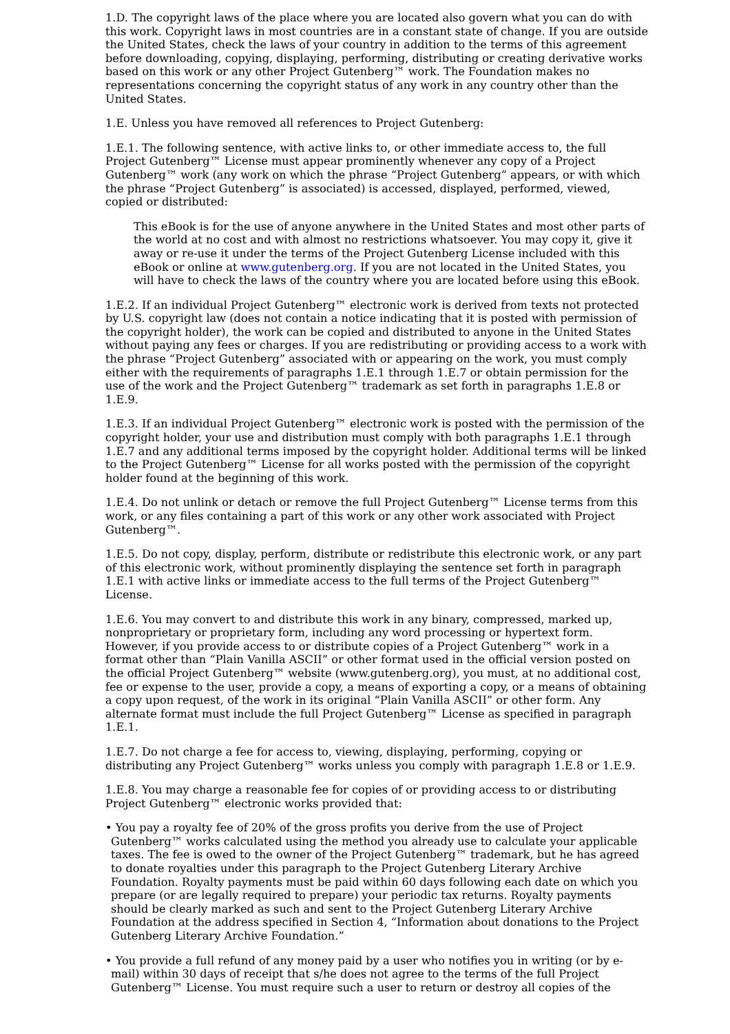1.D. The copyright laws of the place where you are located also govern what you can do with this work. Copyright laws in most countries are in a constant state of change. If you are outside the United States, check the laws of your country in addition to the terms of this agreement before downloading, copying, displaying, performing, distributing or creating derivative works based on this work or any other Project Gutenberg™ work. The Foundation makes no representations concerning the copyright status of any work in any country other than the United States.
1.E. Unless you have removed all references to Project Gutenberg:
1.E.1. The following sentence, with active links to, or other immediate access to, the full Project Gutenberg™ License must appear prominently whenever any copy of a Project Gutenberg™ work (any work on which the phrase “Project Gutenberg” appears, or with which the phrase “Project Gutenberg” is associated) is accessed, displayed, performed, viewed, copied or distributed:
This eBook is for the use of anyone anywhere in the United States and most other parts of the world at no cost and with almost no restrictions whatsoever. You may copy it, give it away or re-use it under the terms of the Project Gutenberg License included with this eBook or online at www.gutenberg.org. If you are not located in the United States, you will have to check the laws of the country where you are located before using this eBook.
1.E.2. If an individual Project Gutenberg™ electronic work is derived from texts not protected by U.S. copyright law (does not contain a notice indicating that it is posted with permission of the copyright holder), the work can be copied and distributed to anyone in the United States without paying any fees or charges. If you are redistributing or providing access to a work with the phrase “Project Gutenberg” associated with or appearing on the work, you must comply either with the requirements of paragraphs 1.E.1 through 1.E.7 or obtain permission for the use of the work and the Project Gutenberg™ trademark as set forth in paragraphs 1.E.8 or 1.E.9.
1.E.3. If an individual Project Gutenberg™ electronic work is posted with the permission of the copyright holder, your use and distribution must comply with both paragraphs 1.E.1 through 1.E.7 and any additional terms imposed by the copyright holder. Additional terms will be linked to the Project Gutenberg™ License for all works posted with the permission of the copyright holder found at the beginning of this work.
1.E.4. Do not unlink or detach or remove the full Project Gutenberg™ License terms from this work, or any files containing a part of this work or any other work associated with Project Gutenberg™.
1.E.5. Do not copy, display, perform, distribute or redistribute this electronic work, or any part of this electronic work, without prominently displaying the sentence set forth in paragraph 1.E.1 with active links or immediate access to the full terms of the Project Gutenberg™ License.
1.E.6. You may convert to and distribute this work in any binary, compressed, marked up, nonproprietary or proprietary form, including any word processing or hypertext form. However, if you provide access to or distribute copies of a Project Gutenberg™ work in a format other than “Plain Vanilla ASCII” or other format used in the official version posted on the official Project Gutenberg™ website (www.gutenberg.org), you must, at no additional cost, fee or expense to the user, provide a copy, a means of exporting a copy, or a means of obtaining a copy upon request, of the work in its original “Plain Vanilla ASCII” or other form. Any alternate format must include the full Project Gutenberg™ License as specified in paragraph 1.E.1.
1.E.7. Do not charge a fee for access to, viewing, displaying, performing, copying or distributing any Project Gutenberg™ works unless you comply with paragraph 1.E.8 or 1.E.9.
1.E.8. You may charge a reasonable fee for copies of or providing access to or distributing Project Gutenberg™ electronic works provided that:
• You pay a royalty fee of 20% of the gross profits you derive from the use of Project Gutenberg™ works calculated using the method you already use to calculate your applicable taxes. The fee is owed to the owner of the Project Gutenberg™ trademark, but he has agreed to donate royalties under this paragraph to the Project Gutenberg Literary Archive Foundation. Royalty payments must be paid within 60 days following each date on which you prepare (or are legally required to prepare) your periodic tax returns. Royalty payments should be clearly marked as such and sent to the Project Gutenberg Literary Archive Foundation at the address specified in Section 4, “Information about donations to the Project Gutenberg Literary Archive Foundation.”
• You provide a full refund of any money paid by a user who notifies you in writing (or by e-mail) within 30 days of receipt that s/he does not agree to the terms of the full Project Gutenberg™ License. You must require such a user to return or destroy all copies of the